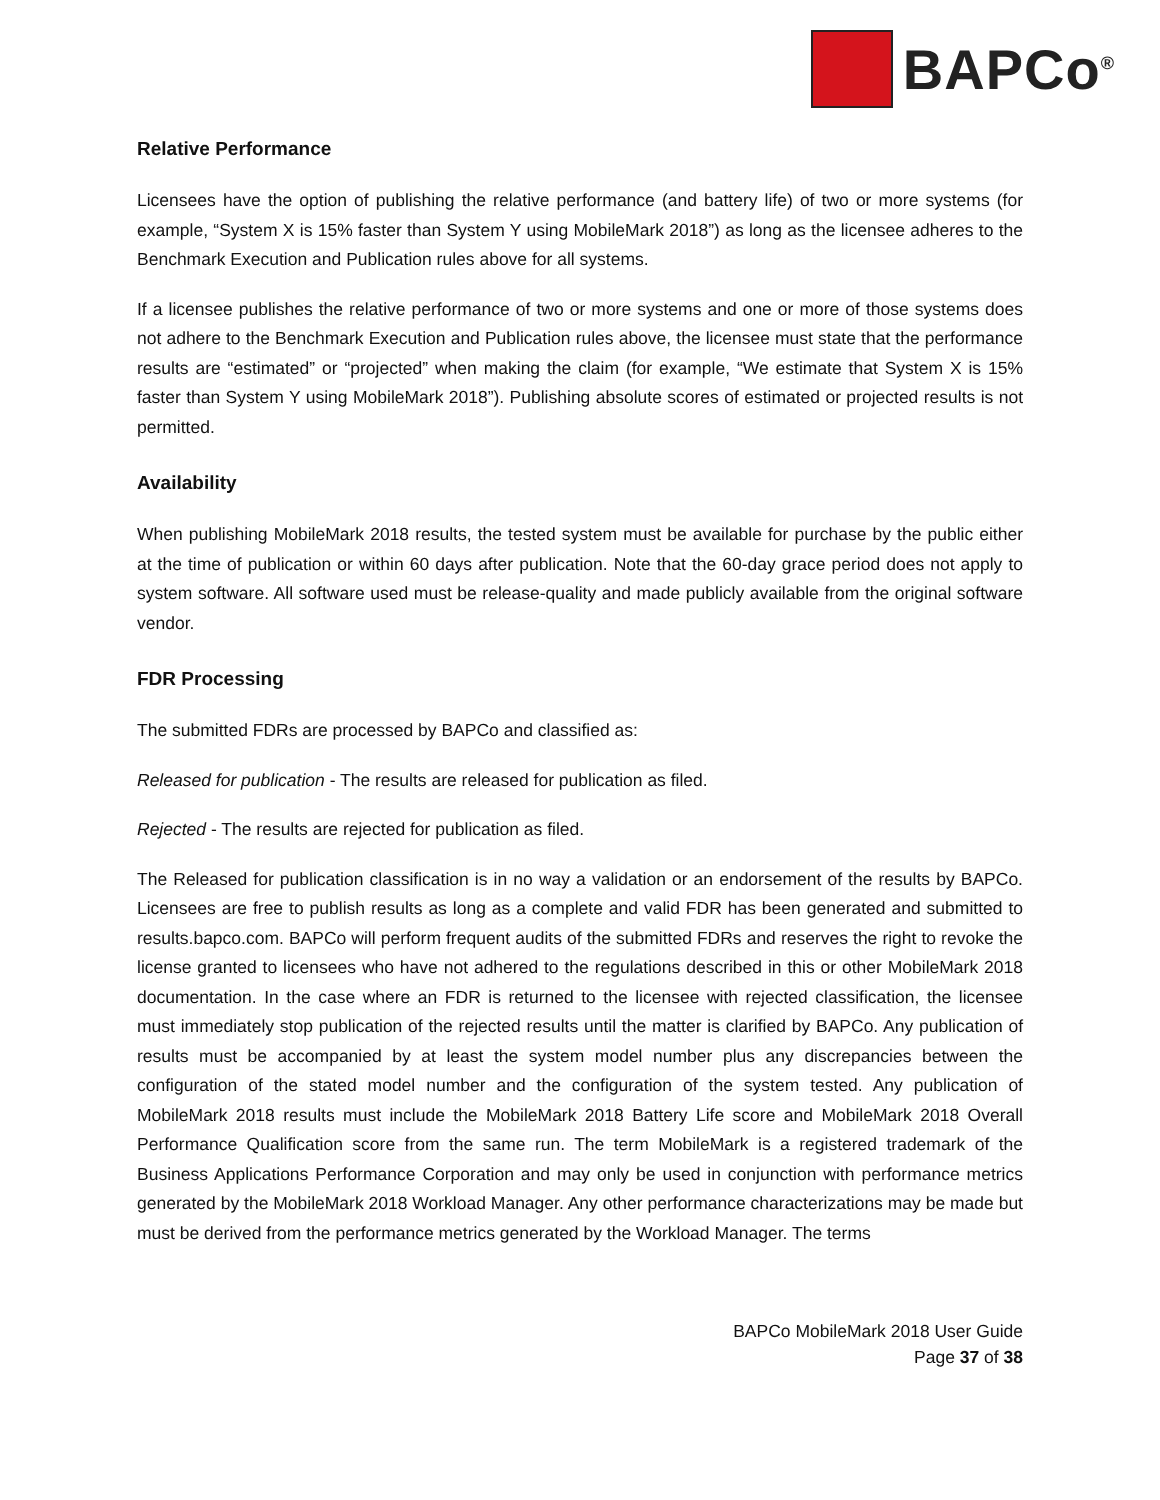BAPCo<sup>®</sup>
Relative Performance
Licensees have the option of publishing the relative performance (and battery life) of two or more systems (for example, “System X is 15% faster than System Y using MobileMark 2018”) as long as the licensee adheres to the Benchmark Execution and Publication rules above for all systems.
If a licensee publishes the relative performance of two or more systems and one or more of those systems does not adhere to the Benchmark Execution and Publication rules above, the licensee must state that the performance results are “estimated” or “projected” when making the claim (for example, “We estimate that System X is 15% faster than System Y using MobileMark 2018”). Publishing absolute scores of estimated or projected results is not permitted.
Availability
When publishing MobileMark 2018 results, the tested system must be available for purchase by the public either at the time of publication or within 60 days after publication. Note that the 60-day grace period does not apply to system software. All software used must be release-quality and made publicly available from the original software vendor.
FDR Processing
The submitted FDRs are processed by BAPCo and classified as:
Released for publication - The results are released for publication as filed.
Rejected - The results are rejected for publication as filed.
The Released for publication classification is in no way a validation or an endorsement of the results by BAPCo. Licensees are free to publish results as long as a complete and valid FDR has been generated and submitted to results.bapco.com. BAPCo will perform frequent audits of the submitted FDRs and reserves the right to revoke the license granted to licensees who have not adhered to the regulations described in this or other MobileMark 2018 documentation. In the case where an FDR is returned to the licensee with rejected classification, the licensee must immediately stop publication of the rejected results until the matter is clarified by BAPCo. Any publication of results must be accompanied by at least the system model number plus any discrepancies between the configuration of the stated model number and the configuration of the system tested. Any publication of MobileMark 2018 results must include the MobileMark 2018 Battery Life score and MobileMark 2018 Overall Performance Qualification score from the same run. The term MobileMark is a registered trademark of the Business Applications Performance Corporation and may only be used in conjunction with performance metrics generated by the MobileMark 2018 Workload Manager. Any other performance characterizations may be made but must be derived from the performance metrics generated by the Workload Manager. The terms
BAPCo MobileMark 2018 User Guide
Page 37 of 38